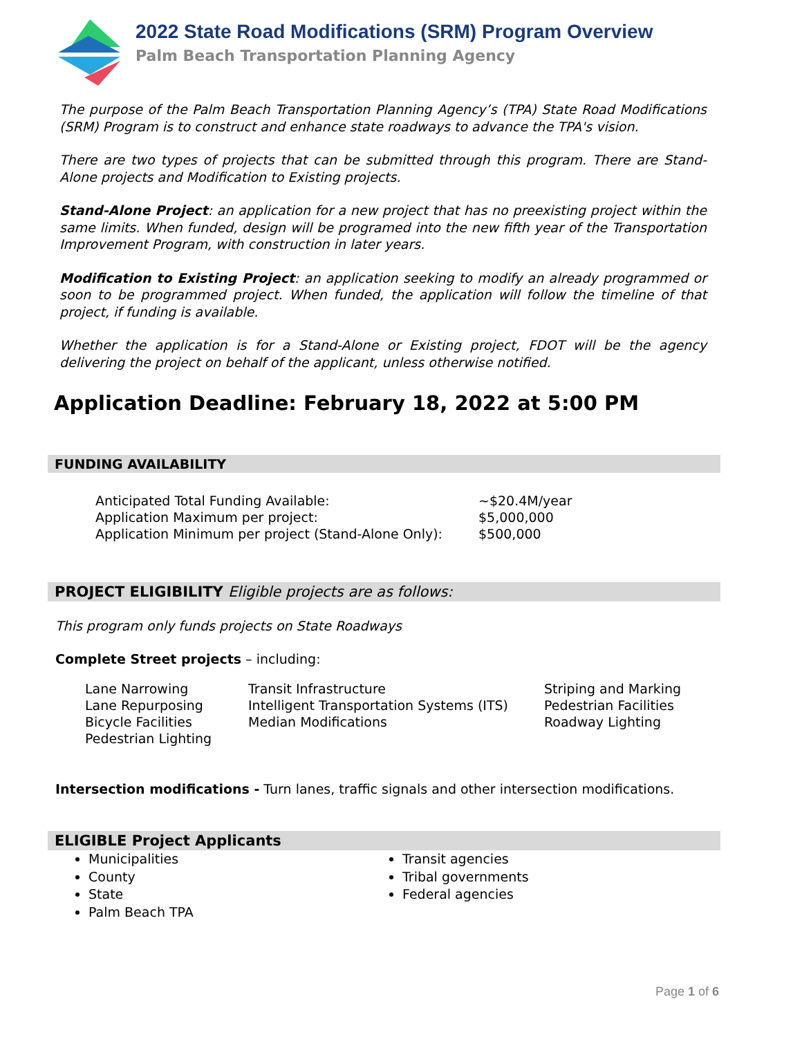2022 State Road Modifications (SRM) Program Overview
Palm Beach Transportation Planning Agency
The purpose of the Palm Beach Transportation Planning Agency’s (TPA) State Road Modifications (SRM) Program is to construct and enhance state roadways to advance the TPA's vision.
There are two types of projects that can be submitted through this program. There are Stand-Alone projects and Modification to Existing projects.
Stand-Alone Project: an application for a new project that has no preexisting project within the same limits. When funded, design will be programed into the new fifth year of the Transportation Improvement Program, with construction in later years.
Modification to Existing Project: an application seeking to modify an already programmed or soon to be programmed project. When funded, the application will follow the timeline of that project, if funding is available.
Whether the application is for a Stand-Alone or Existing project, FDOT will be the agency delivering the project on behalf of the applicant, unless otherwise notified.
Application Deadline: February 18, 2022 at 5:00 PM
FUNDING AVAILABILITY
| Anticipated Total Funding Available: | ~$20.4M/year |
| Application Maximum per project: | $5,000,000 |
| Application Minimum per project (Stand-Alone Only): | $500,000 |
PROJECT ELIGIBILITY Eligible projects are as follows:
This program only funds projects on State Roadways
Complete Street projects – including:
| Lane Narrowing | Transit Infrastructure | Striping and Marking |
| Lane Repurposing | Intelligent Transportation Systems (ITS) | Pedestrian Facilities |
| Bicycle Facilities | Median Modifications | Roadway Lighting |
| Pedestrian Lighting | | |
Intersection modifications - Turn lanes, traffic signals and other intersection modifications.
ELIGIBLE Project Applicants
Municipalities
County
State
Palm Beach TPA
Transit agencies
Tribal governments
Federal agencies
Page 1 of 6